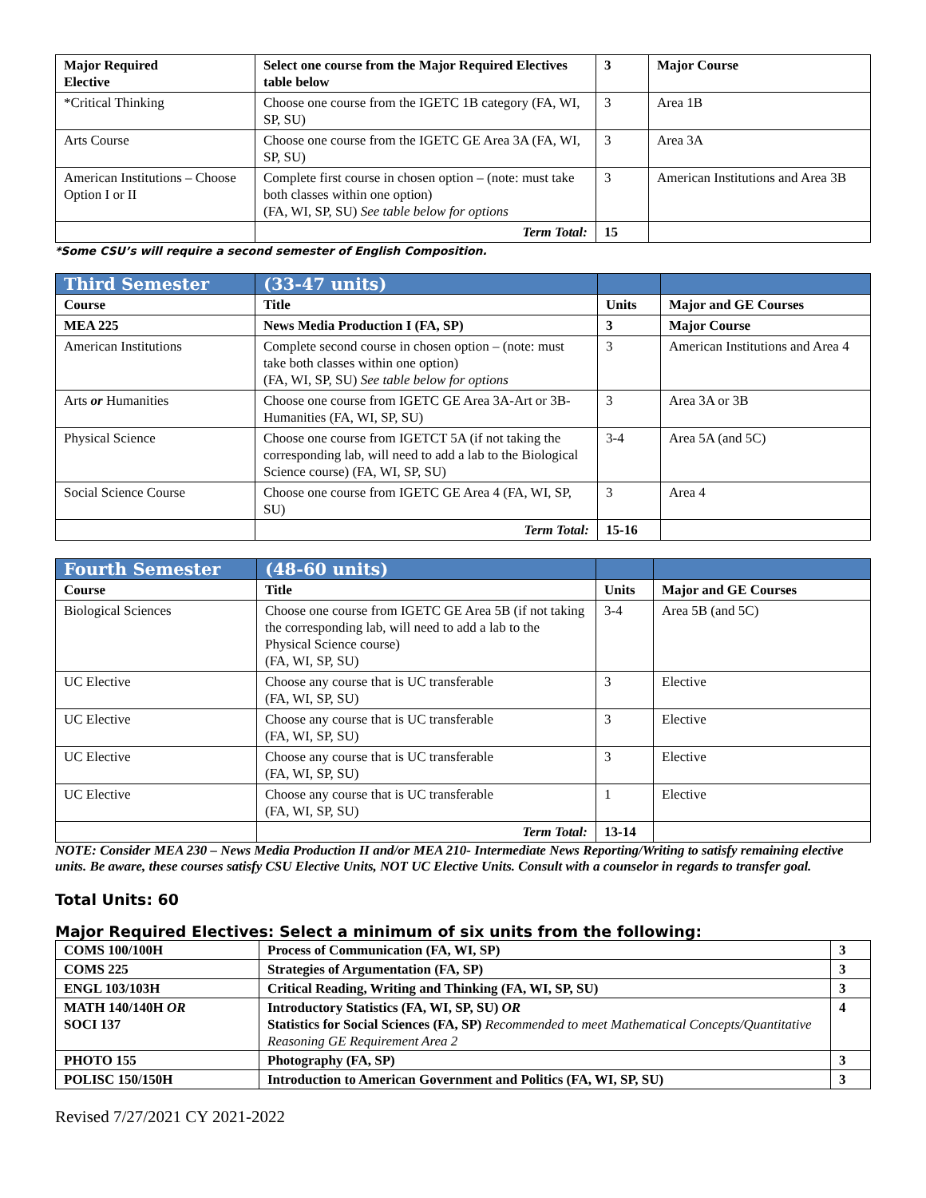| Major Required Elective | Select one course from the Major Required Electives table below | 3 | Major Course |
| --- | --- | --- | --- |
| *Critical Thinking | Choose one course from the IGETC 1B category (FA, WI, SP, SU) | 3 | Area 1B |
| Arts Course | Choose one course from the IGETC GE Area 3A (FA, WI, SP, SU) | 3 | Area 3A |
| American Institutions – Choose Option I or II | Complete first course in chosen option – (note: must take both classes within one option) (FA, WI, SP, SU) See table below for options | 3 | American Institutions and Area 3B |
| | Term Total: | 15 | |
*Some CSU’s will require a second semester of English Composition.
| Third Semester | (33-47 units) | | |
| Course | Title | Units | Major and GE Courses |
| MEA 225 | News Media Production I (FA, SP) | 3 | Major Course |
| American Institutions | Complete second course in chosen option – (note: must take both classes within one option) (FA, WI, SP, SU) See table below for options | 3 | American Institutions and Area 4 |
| Arts or Humanities | Choose one course from IGETC GE Area 3A-Art or 3B-Humanities (FA, WI, SP, SU) | 3 | Area 3A or 3B |
| Physical Science | Choose one course from IGETCT 5A (if not taking the corresponding lab, will need to add a lab to the Biological Science course) (FA, WI, SP, SU) | 3-4 | Area 5A (and 5C) |
| Social Science Course | Choose one course from IGETC GE Area 4 (FA, WI, SP, SU) | 3 | Area 4 |
| | Term Total: | 15-16 | |
| Fourth Semester | (48-60 units) | | |
| Course | Title | Units | Major and GE Courses |
| Biological Sciences | Choose one course from IGETC GE Area 5B (if not taking the corresponding lab, will need to add a lab to the Physical Science course) (FA, WI, SP, SU) | 3-4 | Area 5B (and 5C) |
| UC Elective | Choose any course that is UC transferable (FA, WI, SP, SU) | 3 | Elective |
| UC Elective | Choose any course that is UC transferable (FA, WI, SP, SU) | 3 | Elective |
| UC Elective | Choose any course that is UC transferable (FA, WI, SP, SU) | 3 | Elective |
| UC Elective | Choose any course that is UC transferable (FA, WI, SP, SU) | 1 | Elective |
| | Term Total: | 13-14 | |
NOTE: Consider MEA 230 – News Media Production II and/or MEA 210- Intermediate News Reporting/Writing to satisfy remaining elective units. Be aware, these courses satisfy CSU Elective Units, NOT UC Elective Units. Consult with a counselor in regards to transfer goal.
Total Units: 60
Major Required Electives: Select a minimum of six units from the following:
| COMS 100/100H | Process of Communication (FA, WI, SP) | 3 |
| COMS 225 | Strategies of Argumentation (FA, SP) | 3 |
| ENGL 103/103H | Critical Reading, Writing and Thinking (FA, WI, SP, SU) | 3 |
| MATH 140/140H OR SOCI 137 | Introductory Statistics (FA, WI, SP, SU) OR Statistics for Social Sciences (FA, SP) Recommended to meet Mathematical Concepts/Quantitative Reasoning GE Requirement Area 2 | 4 |
| PHOTO 155 | Photography (FA, SP) | 3 |
| POLISC 150/150H | Introduction to American Government and Politics (FA, WI, SP, SU) | 3 |
Revised 7/27/2021 CY 2021-2022